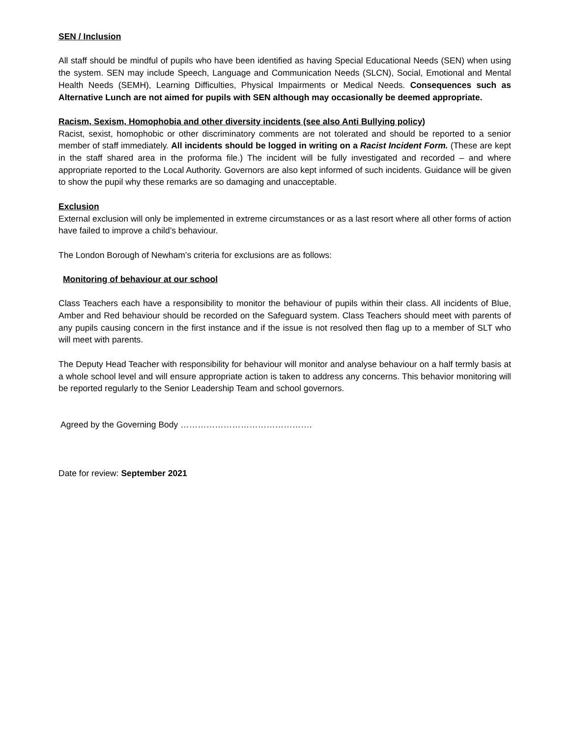SEN / Inclusion
All staff should be mindful of pupils who have been identified as having Special Educational Needs (SEN) when using the system. SEN may include Speech, Language and Communication Needs (SLCN), Social, Emotional and Mental Health Needs (SEMH), Learning Difficulties, Physical Impairments or Medical Needs. Consequences such as Alternative Lunch are not aimed for pupils with SEN although may occasionally be deemed appropriate.
Racism, Sexism, Homophobia and other diversity incidents (see also Anti Bullying policy)
Racist, sexist, homophobic or other discriminatory comments are not tolerated and should be reported to a senior member of staff immediately. All incidents should be logged in writing on a Racist Incident Form. (These are kept in the staff shared area in the proforma file.) The incident will be fully investigated and recorded – and where appropriate reported to the Local Authority. Governors are also kept informed of such incidents. Guidance will be given to show the pupil why these remarks are so damaging and unacceptable.
Exclusion
External exclusion will only be implemented in extreme circumstances or as a last resort where all other forms of action have failed to improve a child’s behaviour.
The London Borough of Newham’s criteria for exclusions are as follows:
Monitoring of behaviour at our school
Class Teachers each have a responsibility to monitor the behaviour of pupils within their class. All incidents of Blue, Amber and Red behaviour should be recorded on the Safeguard system. Class Teachers should meet with parents of any pupils causing concern in the first instance and if the issue is not resolved then flag up to a member of SLT who will meet with parents.
The Deputy Head Teacher with responsibility for behaviour will monitor and analyse behaviour on a half termly basis at a whole school level and will ensure appropriate action is taken to address any concerns. This behavior monitoring will be reported regularly to the Senior Leadership Team and school governors.
Agreed by the Governing Body ……………………………………….
Date for review: September 2021